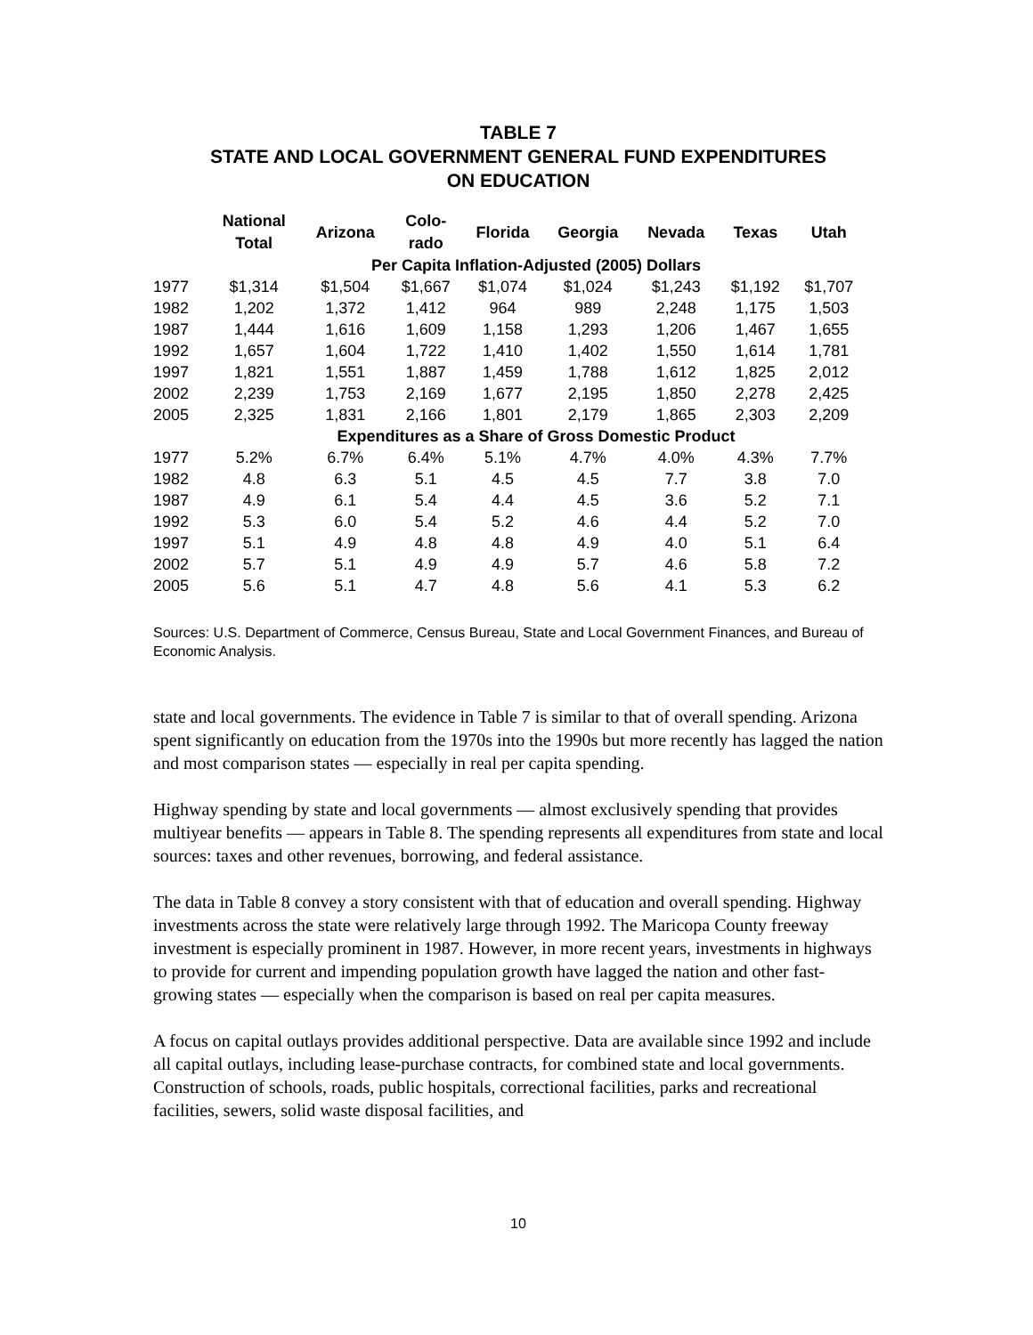TABLE 7
STATE AND LOCAL GOVERNMENT GENERAL FUND EXPENDITURES
ON EDUCATION
| | National Total | Arizona | Colo- rado | Florida | Georgia | Nevada | Texas | Utah |
| --- | --- | --- | --- | --- | --- | --- | --- | --- |
| | Per Capita Inflation-Adjusted (2005) Dollars | | | | | | | |
| 1977 | $1,314 | $1,504 | $1,667 | $1,074 | $1,024 | $1,243 | $1,192 | $1,707 |
| 1982 | 1,202 | 1,372 | 1,412 | 964 | 989 | 2,248 | 1,175 | 1,503 |
| 1987 | 1,444 | 1,616 | 1,609 | 1,158 | 1,293 | 1,206 | 1,467 | 1,655 |
| 1992 | 1,657 | 1,604 | 1,722 | 1,410 | 1,402 | 1,550 | 1,614 | 1,781 |
| 1997 | 1,821 | 1,551 | 1,887 | 1,459 | 1,788 | 1,612 | 1,825 | 2,012 |
| 2002 | 2,239 | 1,753 | 2,169 | 1,677 | 2,195 | 1,850 | 2,278 | 2,425 |
| 2005 | 2,325 | 1,831 | 2,166 | 1,801 | 2,179 | 1,865 | 2,303 | 2,209 |
| | Expenditures as a Share of Gross Domestic Product | | | | | | | |
| 1977 | 5.2% | 6.7% | 6.4% | 5.1% | 4.7% | 4.0% | 4.3% | 7.7% |
| 1982 | 4.8 | 6.3 | 5.1 | 4.5 | 4.5 | 7.7 | 3.8 | 7.0 |
| 1987 | 4.9 | 6.1 | 5.4 | 4.4 | 4.5 | 3.6 | 5.2 | 7.1 |
| 1992 | 5.3 | 6.0 | 5.4 | 5.2 | 4.6 | 4.4 | 5.2 | 7.0 |
| 1997 | 5.1 | 4.9 | 4.8 | 4.8 | 4.9 | 4.0 | 5.1 | 6.4 |
| 2002 | 5.7 | 5.1 | 4.9 | 4.9 | 5.7 | 4.6 | 5.8 | 7.2 |
| 2005 | 5.6 | 5.1 | 4.7 | 4.8 | 5.6 | 4.1 | 5.3 | 6.2 |
Sources: U.S. Department of Commerce, Census Bureau, State and Local Government Finances, and Bureau of Economic Analysis.
state and local governments. The evidence in Table 7 is similar to that of overall spending. Arizona spent significantly on education from the 1970s into the 1990s but more recently has lagged the nation and most comparison states — especially in real per capita spending.
Highway spending by state and local governments — almost exclusively spending that provides multiyear benefits — appears in Table 8. The spending represents all expenditures from state and local sources: taxes and other revenues, borrowing, and federal assistance.
The data in Table 8 convey a story consistent with that of education and overall spending. Highway investments across the state were relatively large through 1992. The Maricopa County freeway investment is especially prominent in 1987. However, in more recent years, investments in highways to provide for current and impending population growth have lagged the nation and other fast-growing states — especially when the comparison is based on real per capita measures.
A focus on capital outlays provides additional perspective. Data are available since 1992 and include all capital outlays, including lease-purchase contracts, for combined state and local governments. Construction of schools, roads, public hospitals, correctional facilities, parks and recreational facilities, sewers, solid waste disposal facilities, and
10